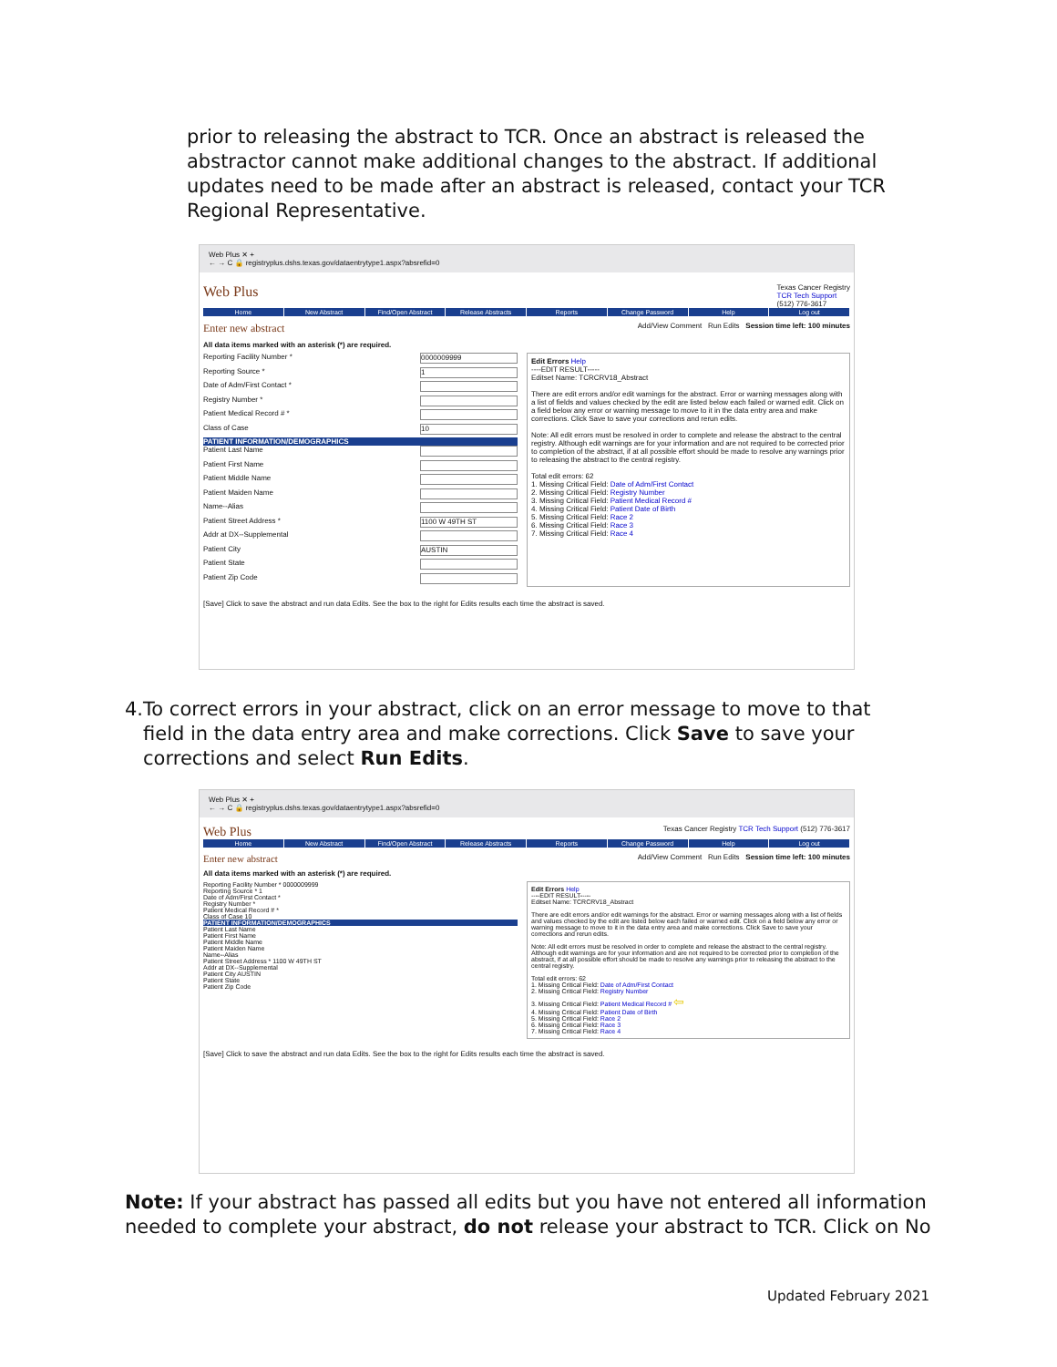prior to releasing the abstract to TCR. Once an abstract is released the abstractor cannot make additional changes to the abstract. If additional updates need to be made after an abstract is released, contact your TCR Regional Representative.
Web Plus ✕ +
← → C 🔒 registryplus.dshs.texas.gov/dataentrytype1.aspx?absrefid=0
Web Plus Texas Cancer Registry
TCR Tech Support
(512) 776-3617
Home New Abstract Find/Open Abstract Release Abstracts Reports Change Password Help Log out
Enter new abstract Add/View Comment Run Edits Session time left: 100 minutes
All data items marked with an asterisk (*) are required.
Reporting Facility Number * 0000009999
Reporting Source * 1
Date of Adm/First Contact *
Registry Number *
Patient Medical Record # *
Class of Case 10
PATIENT INFORMATION/DEMOGRAPHICS
Patient Last Name
Patient First Name
Patient Middle Name
Patient Maiden Name
Name--Alias
Patient Street Address * 1100 W 49TH ST
Addr at DX--Supplemental
Patient City AUSTIN
Patient State
Patient Zip Code
Edit Errors Help
----EDIT RESULT-----
Editset Name: TCRCRV18_Abstract
There are edit errors and/or edit warnings for the abstract. Error or warning messages along with a list of fields and values checked by the edit are listed below each failed or warned edit. Click on a field below any error or warning message to move to it in the data entry area and make corrections. Click Save to save your corrections and rerun edits.
Note: All edit errors must be resolved in order to complete and release the abstract to the central registry. Although edit warnings are for your information and are not required to be corrected prior to completion of the abstract, if at all possible effort should be made to resolve any warnings prior to releasing the abstract to the central registry.
Total edit errors: 62
1. Missing Critical Field: Date of Adm/First Contact
2. Missing Critical Field: Registry Number
3. Missing Critical Field: Patient Medical Record #
4. Missing Critical Field: Patient Date of Birth
5. Missing Critical Field: Race 2
6. Missing Critical Field: Race 3
7. Missing Critical Field: Race 4
[Save] Click to save the abstract and run data Edits. See the box to the right for Edits results each time the abstract is saved.
4. To correct errors in your abstract, click on an error message to move to that field in the data entry area and make corrections. Click Save to save your corrections and select Run Edits.
Web Plus ✕ +
← → C 🔒 registryplus.dshs.texas.gov/dataentrytype1.aspx?absrefid=0
Web Plus Texas Cancer Registry TCR Tech Support (512) 776-3617
Home New Abstract Find/Open Abstract Release Abstracts Reports Change Password Help Log out
Enter new abstract Add/View Comment Run Edits Session time left: 100 minutes
All data items marked with an asterisk (*) are required.
Reporting Facility Number * 0000009999
Reporting Source * 1
Date of Adm/First Contact *
Registry Number *
Patient Medical Record # *
Class of Case 10
PATIENT INFORMATION/DEMOGRAPHICS
Patient Last Name
Patient First Name
Patient Middle Name
Patient Maiden Name
Name--Alias
Patient Street Address * 1100 W 49TH ST
Addr at DX--Supplemental
Patient City AUSTIN
Patient State
Patient Zip Code
Edit Errors Help
----EDIT RESULT-----
Editset Name: TCRCRV18_Abstract
There are edit errors and/or edit warnings for the abstract. Error or warning messages along with a list of fields and values checked by the edit are listed below each failed or warned edit. Click on a field below any error or warning message to move to it in the data entry area and make corrections. Click Save to save your corrections and rerun edits.
Note: All edit errors must be resolved in order to complete and release the abstract to the central registry. Although edit warnings are for your information and are not required to be corrected prior to completion of the abstract, if at all possible effort should be made to resolve any warnings prior to releasing the abstract to the central registry.
Total edit errors: 62
1. Missing Critical Field: Date of Adm/First Contact
2. Missing Critical Field: Registry Number
3. Missing Critical Field: Patient Medical Record # ⇦
4. Missing Critical Field: Patient Date of Birth
5. Missing Critical Field: Race 2
6. Missing Critical Field: Race 3
7. Missing Critical Field: Race 4
[Save] Click to save the abstract and run data Edits. See the box to the right for Edits results each time the abstract is saved.
Note: If your abstract has passed all edits but you have not entered all information needed to complete your abstract, do not release your abstract to TCR. Click on No
Updated February 2021